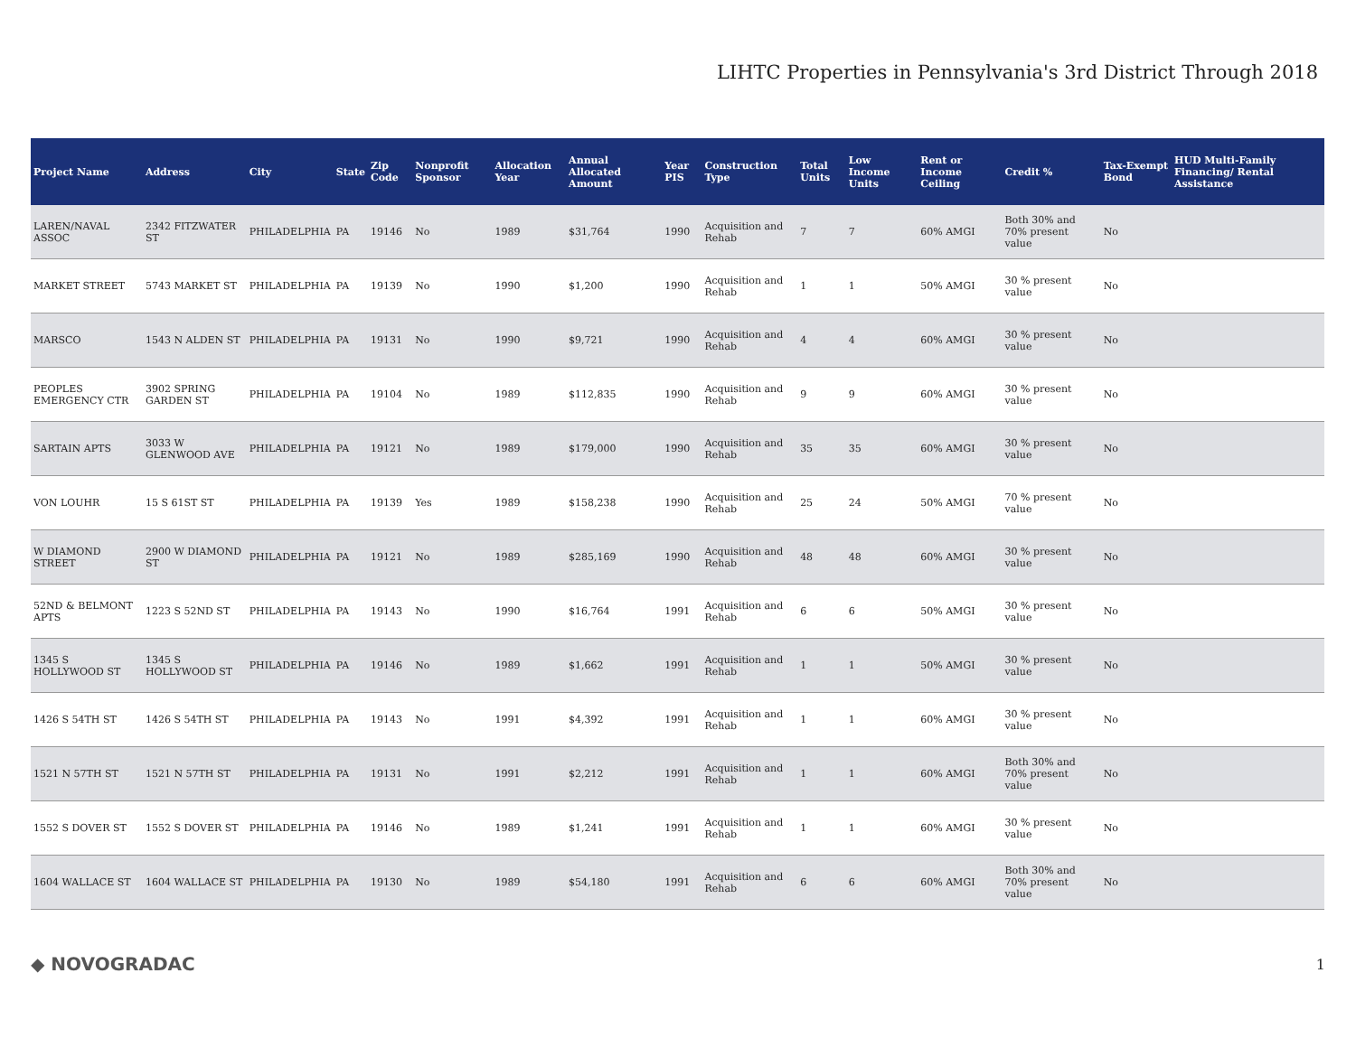LIHTC Properties in Pennsylvania's 3rd District Through 2018
| Project Name | Address | City | State | Zip Code | Nonprofit Sponsor | Allocation Year | Annual Allocated Amount | Year PIS | Construction Type | Total Units | Low Income Units | Rent or Income Ceiling | Credit % | Tax-Exempt Bond | HUD Multi-Family Financing/ Rental Assistance |
| --- | --- | --- | --- | --- | --- | --- | --- | --- | --- | --- | --- | --- | --- | --- | --- |
| LAREN/NAVAL ASSOC | 2342 FITZWATER ST | PHILADELPHIA | PA | 19146 | No | 1989 | $31,764 | 1990 | Acquisition and Rehab | 7 | 7 | 60% AMGI | Both 30% and 70% present value | No | |
| MARKET STREET | 5743 MARKET ST | PHILADELPHIA | PA | 19139 | No | 1990 | $1,200 | 1990 | Acquisition and Rehab | 1 | 1 | 50% AMGI | 30 % present value | No | |
| MARSCO | 1543 N ALDEN ST | PHILADELPHIA | PA | 19131 | No | 1990 | $9,721 | 1990 | Acquisition and Rehab | 4 | 4 | 60% AMGI | 30 % present value | No | |
| PEOPLES EMERGENCY CTR | 3902 SPRING GARDEN ST | PHILADELPHIA | PA | 19104 | No | 1989 | $112,835 | 1990 | Acquisition and Rehab | 9 | 9 | 60% AMGI | 30 % present value | No | |
| SARTAIN APTS | 3033 W GLENWOOD AVE | PHILADELPHIA | PA | 19121 | No | 1989 | $179,000 | 1990 | Acquisition and Rehab | 35 | 35 | 60% AMGI | 30 % present value | No | |
| VON LOUHR | 15 S 61ST ST | PHILADELPHIA | PA | 19139 | Yes | 1989 | $158,238 | 1990 | Acquisition and Rehab | 25 | 24 | 50% AMGI | 70 % present value | No | |
| W DIAMOND STREET | 2900 W DIAMOND ST | PHILADELPHIA | PA | 19121 | No | 1989 | $285,169 | 1990 | Acquisition and Rehab | 48 | 48 | 60% AMGI | 30 % present value | No | |
| 52ND & BELMONT APTS | 1223 S 52ND ST | PHILADELPHIA | PA | 19143 | No | 1990 | $16,764 | 1991 | Acquisition and Rehab | 6 | 6 | 50% AMGI | 30 % present value | No | |
| 1345 S HOLLYWOOD ST | 1345 S HOLLYWOOD ST | PHILADELPHIA | PA | 19146 | No | 1989 | $1,662 | 1991 | Acquisition and Rehab | 1 | 1 | 50% AMGI | 30 % present value | No | |
| 1426 S 54TH ST | 1426 S 54TH ST | PHILADELPHIA | PA | 19143 | No | 1991 | $4,392 | 1991 | Acquisition and Rehab | 1 | 1 | 60% AMGI | 30 % present value | No | |
| 1521 N 57TH ST | 1521 N 57TH ST | PHILADELPHIA | PA | 19131 | No | 1991 | $2,212 | 1991 | Acquisition and Rehab | 1 | 1 | 60% AMGI | Both 30% and 70% present value | No | |
| 1552 S DOVER ST | 1552 S DOVER ST | PHILADELPHIA | PA | 19146 | No | 1989 | $1,241 | 1991 | Acquisition and Rehab | 1 | 1 | 60% AMGI | 30 % present value | No | |
| 1604 WALLACE ST | 1604 WALLACE ST | PHILADELPHIA | PA | 19130 | No | 1989 | $54,180 | 1991 | Acquisition and Rehab | 6 | 6 | 60% AMGI | Both 30% and 70% present value | No | |
◆ NOVOGRADAC 1